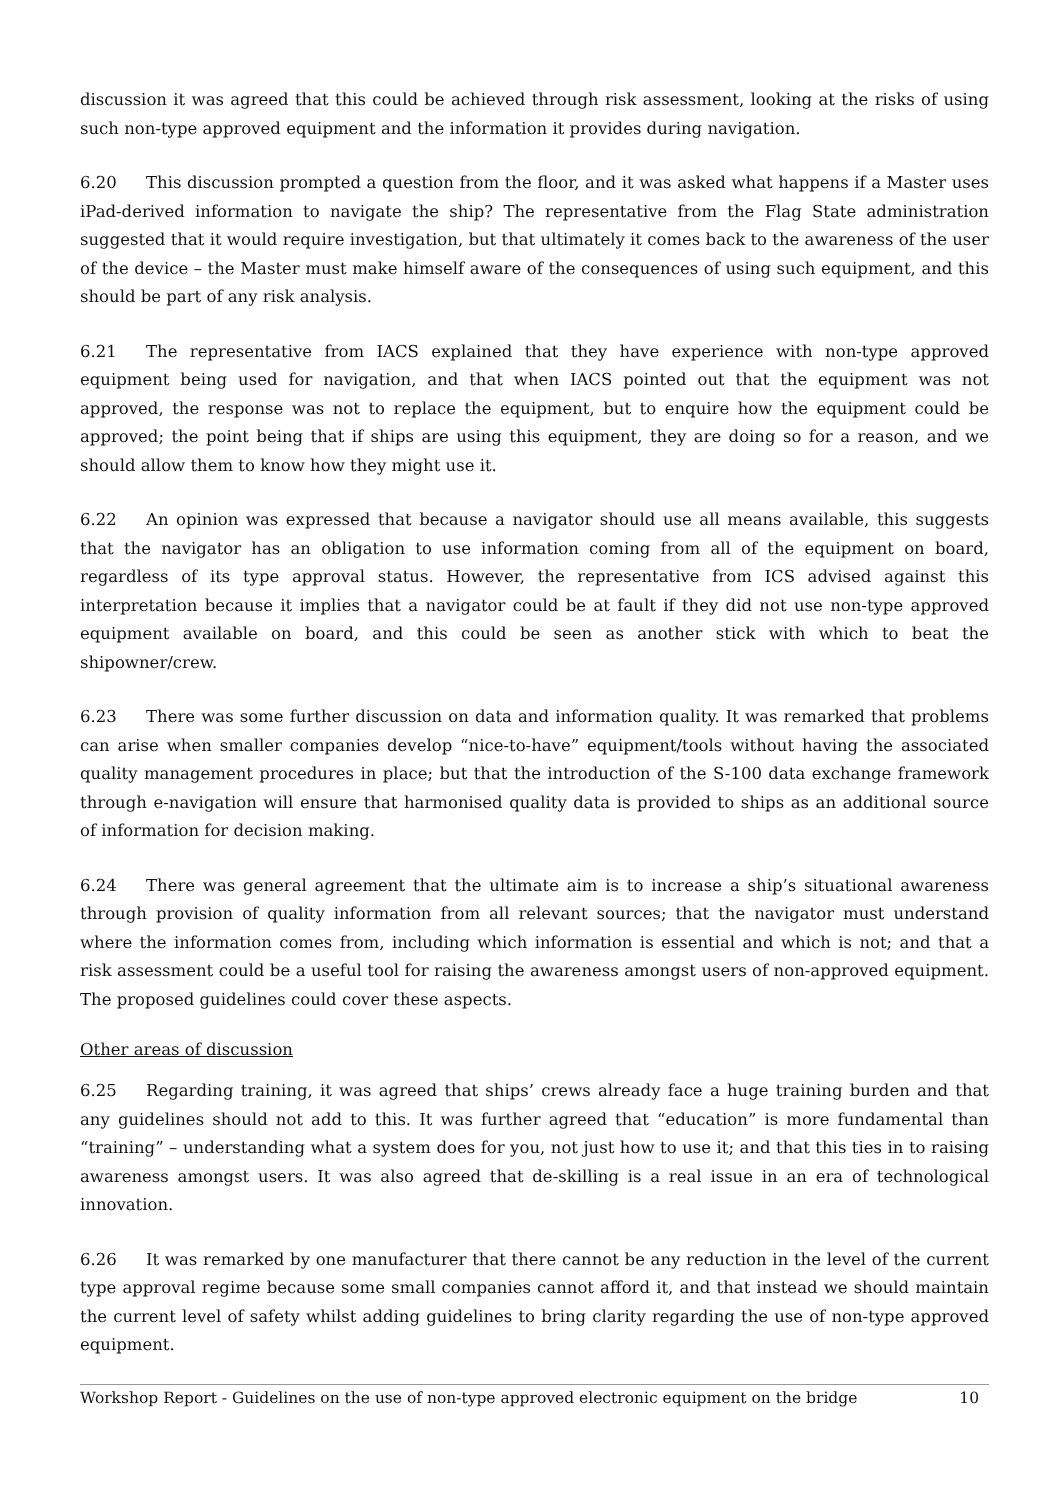discussion it was agreed that this could be achieved through risk assessment, looking at the risks of using such non-type approved equipment and the information it provides during navigation.
6.20 This discussion prompted a question from the floor, and it was asked what happens if a Master uses iPad-derived information to navigate the ship? The representative from the Flag State administration suggested that it would require investigation, but that ultimately it comes back to the awareness of the user of the device – the Master must make himself aware of the consequences of using such equipment, and this should be part of any risk analysis.
6.21 The representative from IACS explained that they have experience with non-type approved equipment being used for navigation, and that when IACS pointed out that the equipment was not approved, the response was not to replace the equipment, but to enquire how the equipment could be approved; the point being that if ships are using this equipment, they are doing so for a reason, and we should allow them to know how they might use it.
6.22 An opinion was expressed that because a navigator should use all means available, this suggests that the navigator has an obligation to use information coming from all of the equipment on board, regardless of its type approval status. However, the representative from ICS advised against this interpretation because it implies that a navigator could be at fault if they did not use non-type approved equipment available on board, and this could be seen as another stick with which to beat the shipowner/crew.
6.23 There was some further discussion on data and information quality. It was remarked that problems can arise when smaller companies develop “nice-to-have” equipment/tools without having the associated quality management procedures in place; but that the introduction of the S-100 data exchange framework through e-navigation will ensure that harmonised quality data is provided to ships as an additional source of information for decision making.
6.24 There was general agreement that the ultimate aim is to increase a ship’s situational awareness through provision of quality information from all relevant sources; that the navigator must understand where the information comes from, including which information is essential and which is not; and that a risk assessment could be a useful tool for raising the awareness amongst users of non-approved equipment. The proposed guidelines could cover these aspects.
Other areas of discussion
6.25 Regarding training, it was agreed that ships’ crews already face a huge training burden and that any guidelines should not add to this. It was further agreed that “education” is more fundamental than “training” – understanding what a system does for you, not just how to use it; and that this ties in to raising awareness amongst users. It was also agreed that de-skilling is a real issue in an era of technological innovation.
6.26 It was remarked by one manufacturer that there cannot be any reduction in the level of the current type approval regime because some small companies cannot afford it, and that instead we should maintain the current level of safety whilst adding guidelines to bring clarity regarding the use of non-type approved equipment.
Workshop Report - Guidelines on the use of non-type approved electronic equipment on the bridge 10